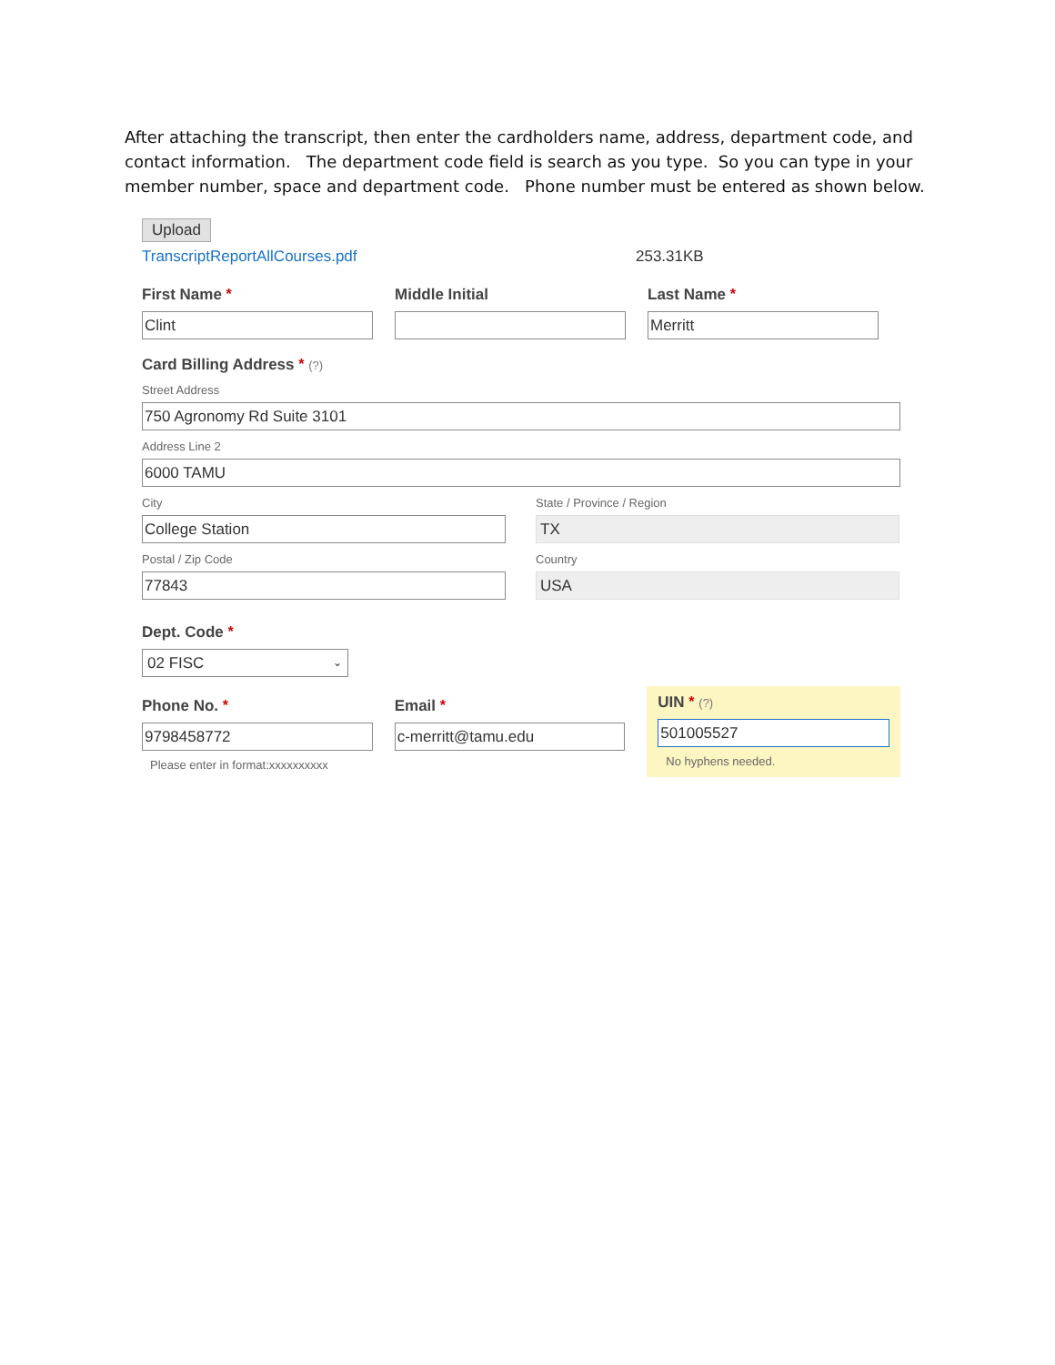After attaching the transcript, then enter the cardholders name, address, department code, and contact information. The department code field is search as you type. So you can type in your member number, space and department code. Phone number must be entered as shown below.
Upload
TranscriptReportAllCourses.pdf 253.31KB
First Name *
Clint
Middle Initial Last Name *
Merritt
Card Billing Address * (?)
Street Address
750 Agronomy Rd Suite 3101
Address Line 2
6000 TAMU
City
College Station
State / Province / Region
TX
Postal / Zip Code
77843
Country
USA
Dept. Code *
02 FISC ⌄
Phone No. *
9798458772
Please enter in format:xxxxxxxxxx
Email *
c-merritt@tamu.edu
UIN * (?)
501005527
No hyphens needed.